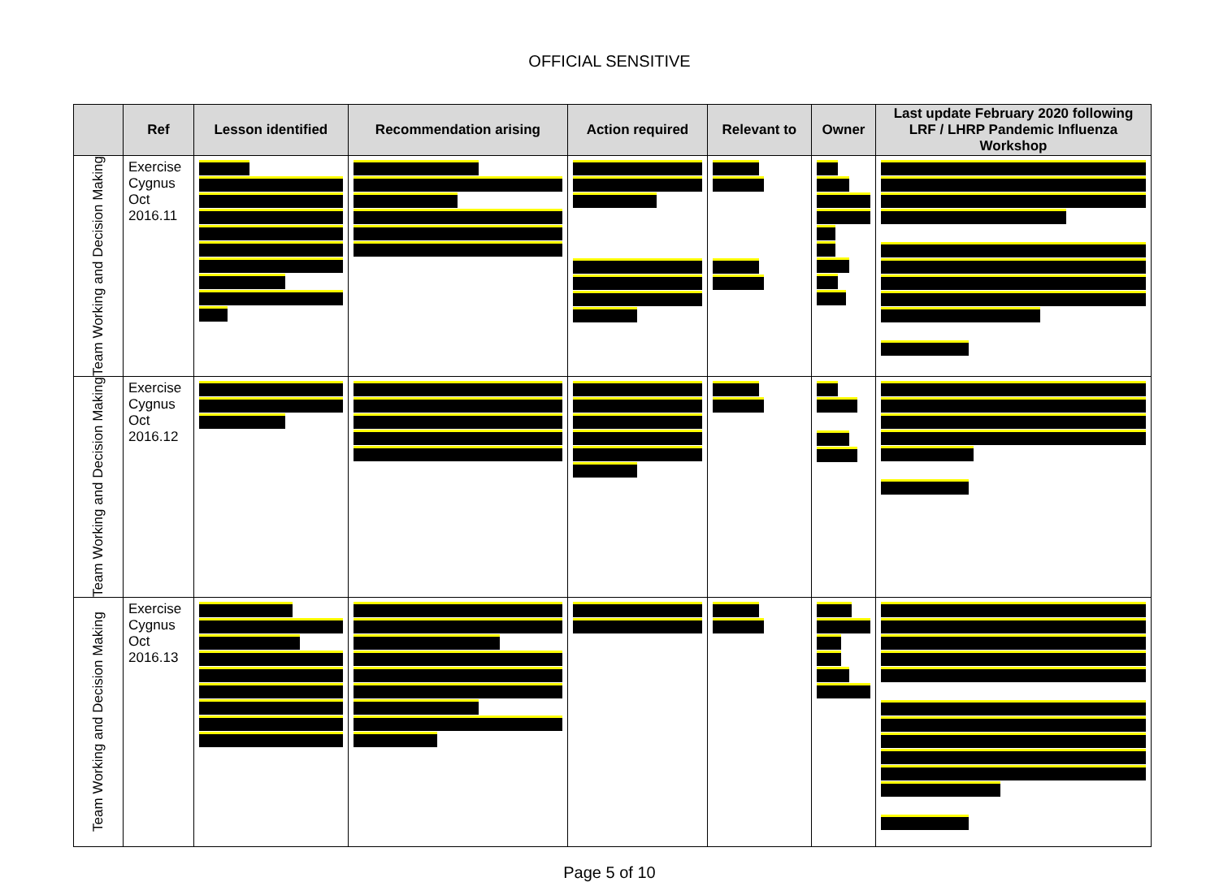OFFICIAL SENSITIVE
| | Ref | Lesson identified | Recommendation arising | Action required | Relevant to | Owner | Last update February 2020 following LRF / LHRP Pandemic Influenza Workshop |
| --- | --- | --- | --- | --- | --- | --- | --- |
| Team Working and Decision Making | Exercise Cygnus Oct 2016.11 | | | | | | |
| Team Working and Decision Making | Exercise Cygnus Oct 2016.12 | | | | | | |
| Team Working and Decision Making | Exercise Cygnus Oct 2016.13 | | | | | | |
Page 5 of 10